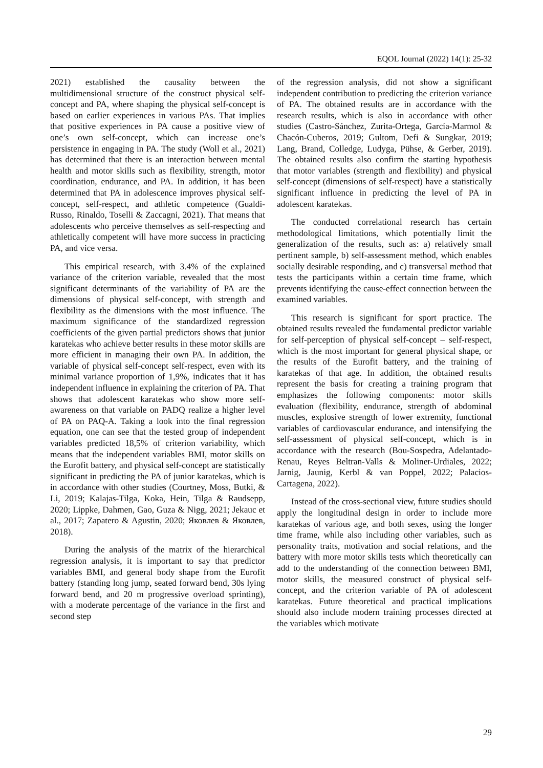EQOL Journal (2022) 14(1): 25-32
2021) established the causality between the multidimensional structure of the construct physical self-concept and PA, where shaping the physical self-concept is based on earlier experiences in various PAs. That implies that positive experiences in PA cause a positive view of one’s own self-concept, which can increase one’s persistence in engaging in PA. The study (Woll et al., 2021) has determined that there is an interaction between mental health and motor skills such as flexibility, strength, motor coordination, endurance, and PA. In addition, it has been determined that PA in adolescence improves physical self-concept, self-respect, and athletic competence (Gualdi-Russo, Rinaldo, Toselli & Zaccagni, 2021). That means that adolescents who perceive themselves as self-respecting and athletically competent will have more success in practicing PA, and vice versa.
This empirical research, with 3.4% of the explained variance of the criterion variable, revealed that the most significant determinants of the variability of PA are the dimensions of physical self-concept, with strength and flexibility as the dimensions with the most influence. The maximum significance of the standardized regression coefficients of the given partial predictors shows that junior karatekas who achieve better results in these motor skills are more efficient in managing their own PA. In addition, the variable of physical self-concept self-respect, even with its minimal variance proportion of 1,9%, indicates that it has independent influence in explaining the criterion of PA. That shows that adolescent karatekas who show more self-awareness on that variable on PADQ realize a higher level of PA on PAQ-A. Taking a look into the final regression equation, one can see that the tested group of independent variables predicted 18,5% of criterion variability, which means that the independent variables BMI, motor skills on the Eurofit battery, and physical self-concept are statistically significant in predicting the PA of junior karatekas, which is in accordance with other studies (Courtney, Moss, Butki, & Li, 2019; Kalajas-Tilga, Koka, Hein, Tilga & Raudsepp, 2020; Lippke, Dahmen, Gao, Guza & Nigg, 2021; Jekauc et al., 2017; Zapatero & Agustin, 2020; Яковлев & Яковлев, 2018).
During the analysis of the matrix of the hierarchical regression analysis, it is important to say that predictor variables BMI, and general body shape from the Eurofit battery (standing long jump, seated forward bend, 30s lying forward bend, and 20 m progressive overload sprinting), with a moderate percentage of the variance in the first and second step
of the regression analysis, did not show a significant independent contribution to predicting the criterion variance of PA. The obtained results are in accordance with the research results, which is also in accordance with other studies (Castro-Sánchez, Zurita-Ortega, García-Marmol & Chacón-Cuberos, 2019; Gultom, Defi & Sungkar, 2019; Lang, Brand, Colledge, Ludyga, Pühse, & Gerber, 2019). The obtained results also confirm the starting hypothesis that motor variables (strength and flexibility) and physical self-concept (dimensions of self-respect) have a statistically significant influence in predicting the level of PA in adolescent karatekas.
The conducted correlational research has certain methodological limitations, which potentially limit the generalization of the results, such as: a) relatively small pertinent sample, b) self-assessment method, which enables socially desirable responding, and c) transversal method that tests the participants within a certain time frame, which prevents identifying the cause-effect connection between the examined variables.
This research is significant for sport practice. The obtained results revealed the fundamental predictor variable for self-perception of physical self-concept – self-respect, which is the most important for general physical shape, or the results of the Eurofit battery, and the training of karatekas of that age. In addition, the obtained results represent the basis for creating a training program that emphasizes the following components: motor skills evaluation (flexibility, endurance, strength of abdominal muscles, explosive strength of lower extremity, functional variables of cardiovascular endurance, and intensifying the self-assessment of physical self-concept, which is in accordance with the research (Bou-Sospedra, Adelantado-Renau, Reyes Beltran-Valls & Moliner-Urdiales, 2022; Jarnig, Jaunig, Kerbl & van Poppel, 2022; Palacios-Cartagena, 2022).
Instead of the cross-sectional view, future studies should apply the longitudinal design in order to include more karatekas of various age, and both sexes, using the longer time frame, while also including other variables, such as personality traits, motivation and social relations, and the battery with more motor skills tests which theoretically can add to the understanding of the connection between BMI, motor skills, the measured construct of physical self-concept, and the criterion variable of PA of adolescent karatekas. Future theoretical and practical implications should also include modern training processes directed at the variables which motivate
29